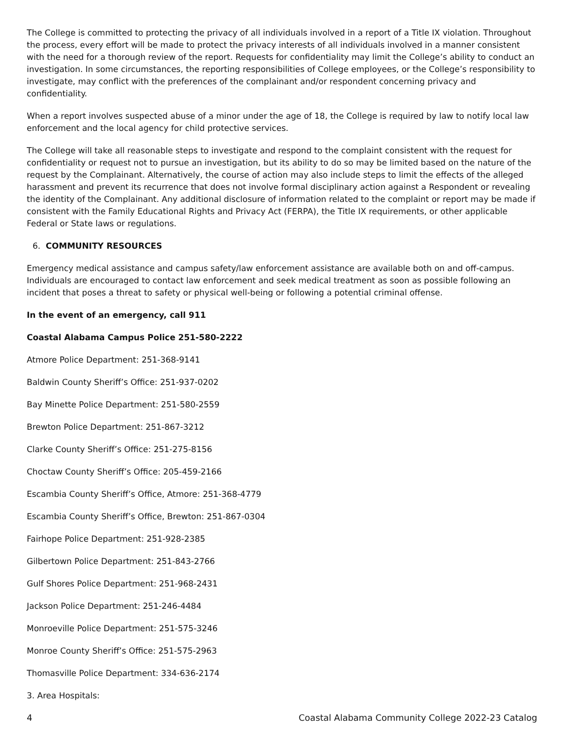The College is committed to protecting the privacy of all individuals involved in a report of a Title IX violation. Throughout the process, every effort will be made to protect the privacy interests of all individuals involved in a manner consistent with the need for a thorough review of the report. Requests for confidentiality may limit the College’s ability to conduct an investigation. In some circumstances, the reporting responsibilities of College employees, or the College’s responsibility to investigate, may conflict with the preferences of the complainant and/or respondent concerning privacy and confidentiality.
When a report involves suspected abuse of a minor under the age of 18, the College is required by law to notify local law enforcement and the local agency for child protective services.
The College will take all reasonable steps to investigate and respond to the complaint consistent with the request for confidentiality or request not to pursue an investigation, but its ability to do so may be limited based on the nature of the request by the Complainant. Alternatively, the course of action may also include steps to limit the effects of the alleged harassment and prevent its recurrence that does not involve formal disciplinary action against a Respondent or revealing the identity of the Complainant. Any additional disclosure of information related to the complaint or report may be made if consistent with the Family Educational Rights and Privacy Act (FERPA), the Title IX requirements, or other applicable Federal or State laws or regulations.
6. COMMUNITY RESOURCES
Emergency medical assistance and campus safety/law enforcement assistance are available both on and off-campus. Individuals are encouraged to contact law enforcement and seek medical treatment as soon as possible following an incident that poses a threat to safety or physical well-being or following a potential criminal offense.
In the event of an emergency, call 911
Coastal Alabama Campus Police 251-580-2222
Atmore Police Department: 251-368-9141
Baldwin County Sheriff’s Office: 251-937-0202
Bay Minette Police Department: 251-580-2559
Brewton Police Department: 251-867-3212
Clarke County Sheriff’s Office: 251-275-8156
Choctaw County Sheriff’s Office: 205-459-2166
Escambia County Sheriff’s Office, Atmore: 251-368-4779
Escambia County Sheriff’s Office, Brewton: 251-867-0304
Fairhope Police Department: 251-928-2385
Gilbertown Police Department: 251-843-2766
Gulf Shores Police Department: 251-968-2431
Jackson Police Department: 251-246-4484
Monroeville Police Department: 251-575-3246
Monroe County Sheriff’s Office: 251-575-2963
Thomasville Police Department: 334-636-2174
3. Area Hospitals:
4 Coastal Alabama Community College 2022-23 Catalog